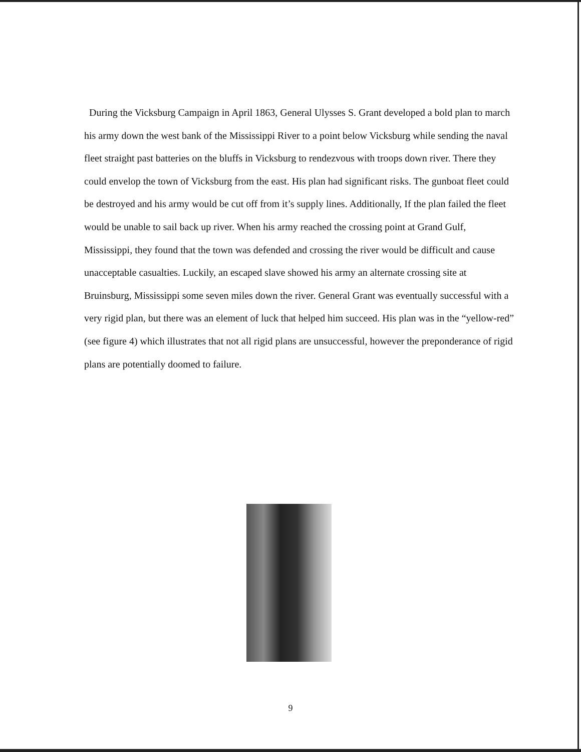During the Vicksburg Campaign in April 1863, General Ulysses S. Grant developed a bold plan to march his army down the west bank of the Mississippi River to a point below Vicksburg while sending the naval fleet straight past batteries on the bluffs in Vicksburg to rendezvous with troops down river. There they could envelop the town of Vicksburg from the east. His plan had significant risks. The gunboat fleet could be destroyed and his army would be cut off from it’s supply lines. Additionally, If the plan failed the fleet would be unable to sail back up river. When his army reached the crossing point at Grand Gulf, Mississippi, they found that the town was defended and crossing the river would be difficult and cause unacceptable casualties. Luckily, an escaped slave showed his army an alternate crossing site at Bruinsburg, Mississippi some seven miles down the river. General Grant was eventually successful with a very rigid plan, but there was an element of luck that helped him succeed. His plan was in the “yellow-red” (see figure 4) which illustrates that not all rigid plans are unsuccessful, however the preponderance of rigid plans are potentially doomed to failure.
9